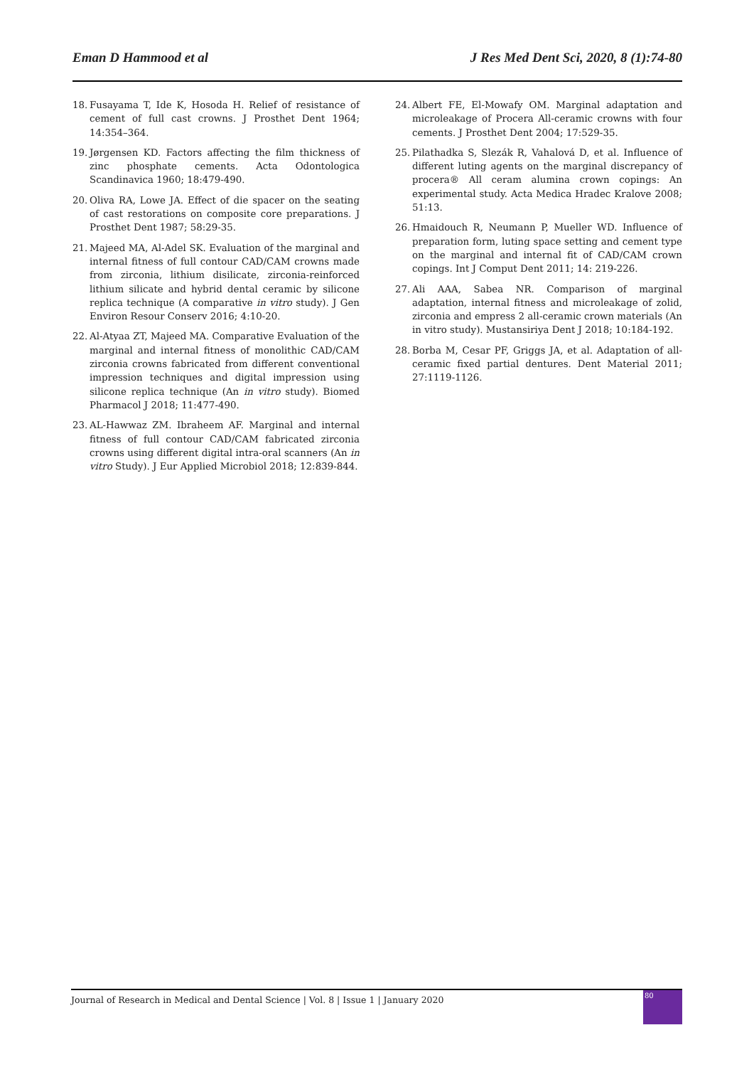Eman D Hammood et al J Res Med Dent Sci, 2020, 8 (1):74-80
18. Fusayama T, Ide K, Hosoda H. Relief of resistance of cement of full cast crowns. J Prosthet Dent 1964; 14:354–364.
19. Jørgensen KD. Factors affecting the film thickness of zinc phosphate cements. Acta Odontologica Scandinavica 1960; 18:479-490.
20. Oliva RA, Lowe JA. Effect of die spacer on the seating of cast restorations on composite core preparations. J Prosthet Dent 1987; 58:29-35.
21. Majeed MA, Al-Adel SK. Evaluation of the marginal and internal fitness of full contour CAD/CAM crowns made from zirconia, lithium disilicate, zirconia-reinforced lithium silicate and hybrid dental ceramic by silicone replica technique (A comparative in vitro study). J Gen Environ Resour Conserv 2016; 4:10-20.
22. Al-Atyaa ZT, Majeed MA. Comparative Evaluation of the marginal and internal fitness of monolithic CAD/CAM zirconia crowns fabricated from different conventional impression techniques and digital impression using silicone replica technique (An in vitro study). Biomed Pharmacol J 2018; 11:477-490.
23. AL-Hawwaz ZM. Ibraheem AF. Marginal and internal fitness of full contour CAD/CAM fabricated zirconia crowns using different digital intra-oral scanners (An in vitro Study). J Eur Applied Microbiol 2018; 12:839-844.
24. Albert FE, El-Mowafy OM. Marginal adaptation and microleakage of Procera All-ceramic crowns with four cements. J Prosthet Dent 2004; 17:529-35.
25. Pilathadka S, Slezák R, Vahalová D, et al. Influence of different luting agents on the marginal discrepancy of procera® All ceram alumina crown copings: An experimental study. Acta Medica Hradec Kralove 2008; 51:13.
26. Hmaidouch R, Neumann P, Mueller WD. Influence of preparation form, luting space setting and cement type on the marginal and internal fit of CAD/CAM crown copings. Int J Comput Dent 2011; 14: 219-226.
27. Ali AAA, Sabea NR. Comparison of marginal adaptation, internal fitness and microleakage of zolid, zirconia and empress 2 all-ceramic crown materials (An in vitro study). Mustansiriya Dent J 2018; 10:184-192.
28. Borba M, Cesar PF, Griggs JA, et al. Adaptation of all-ceramic fixed partial dentures. Dent Material 2011; 27:1119-1126.
Journal of Research in Medical and Dental Science | Vol. 8 | Issue 1 | January 2020
80